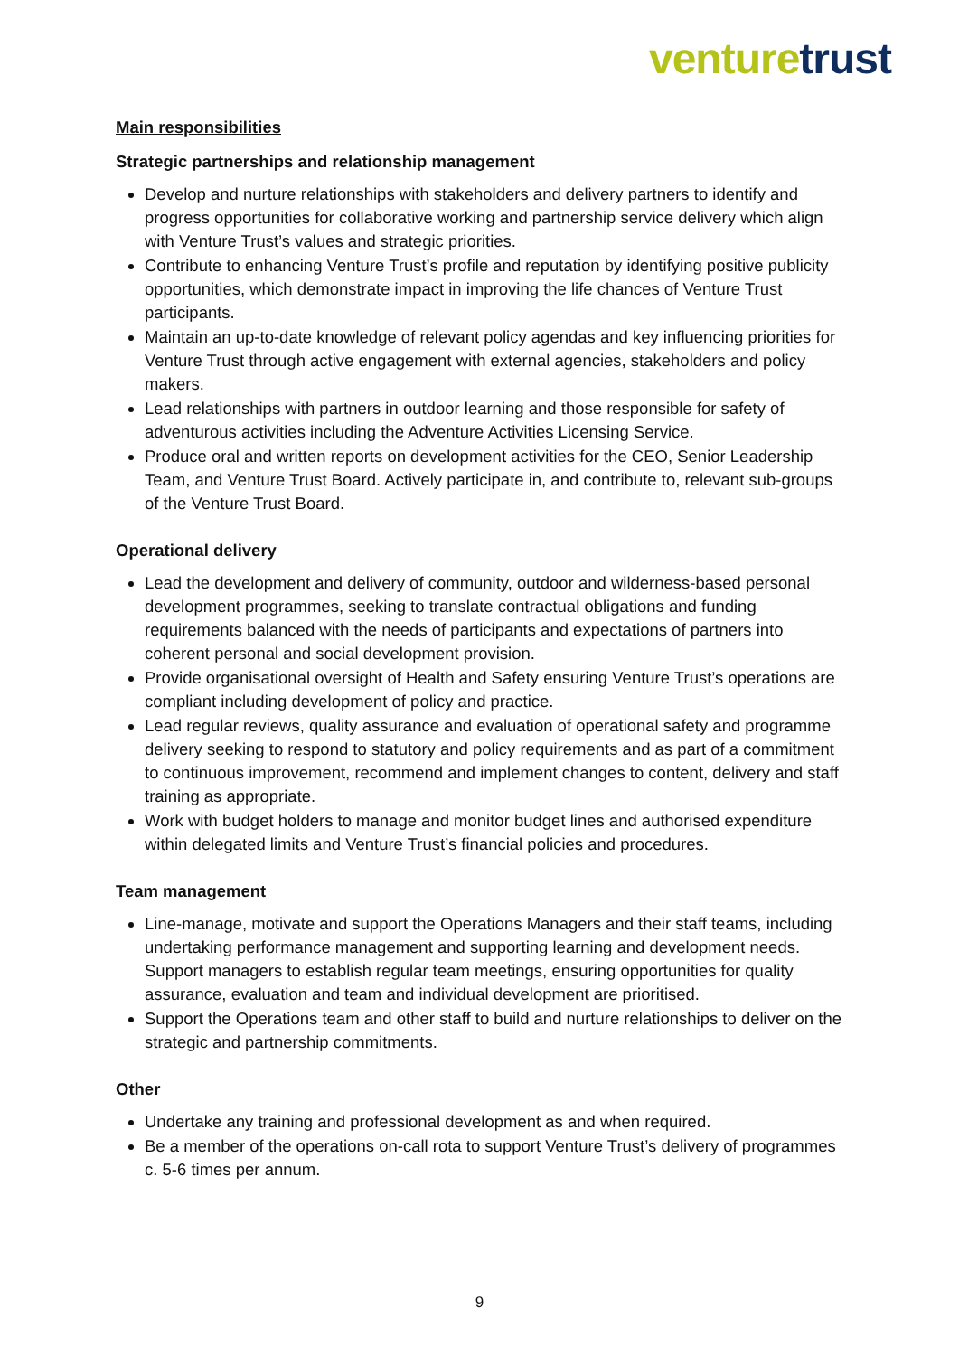venture trust
Main responsibilities
Strategic partnerships and relationship management
Develop and nurture relationships with stakeholders and delivery partners to identify and progress opportunities for collaborative working and partnership service delivery which align with Venture Trust’s values and strategic priorities.
Contribute to enhancing Venture Trust’s profile and reputation by identifying positive publicity opportunities, which demonstrate impact in improving the life chances of Venture Trust participants.
Maintain an up-to-date knowledge of relevant policy agendas and key influencing priorities for Venture Trust through active engagement with external agencies, stakeholders and policy makers.
Lead relationships with partners in outdoor learning and those responsible for safety of adventurous activities including the Adventure Activities Licensing Service.
Produce oral and written reports on development activities for the CEO, Senior Leadership Team, and Venture Trust Board. Actively participate in, and contribute to, relevant sub-groups of the Venture Trust Board.
Operational delivery
Lead the development and delivery of community, outdoor and wilderness-based personal development programmes, seeking to translate contractual obligations and funding requirements balanced with the needs of participants and expectations of partners into coherent personal and social development provision.
Provide organisational oversight of Health and Safety ensuring Venture Trust’s operations are compliant including development of policy and practice.
Lead regular reviews, quality assurance and evaluation of operational safety and programme delivery seeking to respond to statutory and policy requirements and as part of a commitment to continuous improvement, recommend and implement changes to content, delivery and staff training as appropriate.
Work with budget holders to manage and monitor budget lines and authorised expenditure within delegated limits and Venture Trust’s financial policies and procedures.
Team management
Line-manage, motivate and support the Operations Managers and their staff teams, including undertaking performance management and supporting learning and development needs. Support managers to establish regular team meetings, ensuring opportunities for quality assurance, evaluation and team and individual development are prioritised.
Support the Operations team and other staff to build and nurture relationships to deliver on the strategic and partnership commitments.
Other
Undertake any training and professional development as and when required.
Be a member of the operations on-call rota to support Venture Trust’s delivery of programmes c. 5-6 times per annum.
9